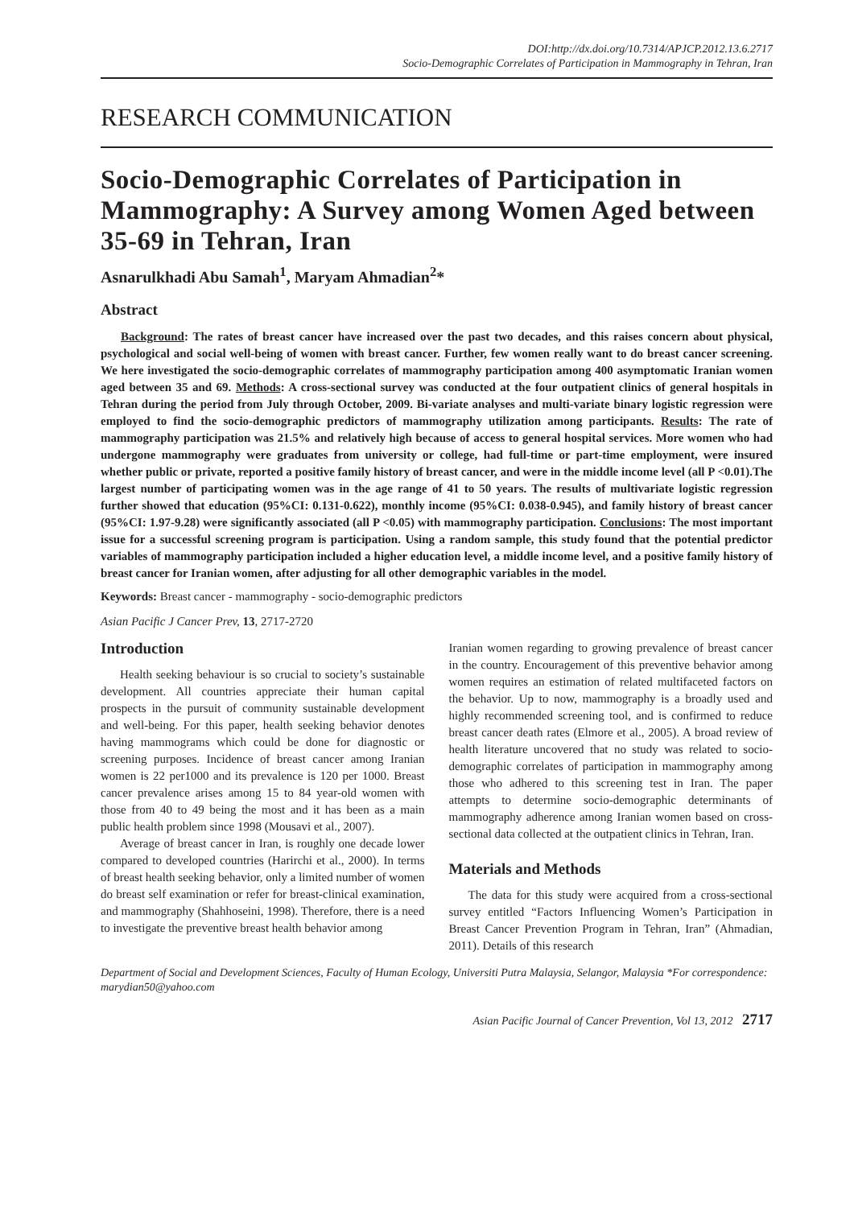DOI:http://dx.doi.org/10.7314/APJCP.2012.13.6.2717
Socio-Demographic Correlates of Participation in Mammography in Tehran, Iran
RESEARCH COMMUNICATION
Socio-Demographic Correlates of Participation in Mammography: A Survey among Women Aged between 35-69 in Tehran, Iran
Asnarulkhadi Abu Samah<sup>1</sup>, Maryam Ahmadian<sup>2</sup>*
Abstract
Background: The rates of breast cancer have increased over the past two decades, and this raises concern about physical, psychological and social well-being of women with breast cancer. Further, few women really want to do breast cancer screening. We here investigated the socio-demographic correlates of mammography participation among 400 asymptomatic Iranian women aged between 35 and 69. Methods: A cross-sectional survey was conducted at the four outpatient clinics of general hospitals in Tehran during the period from July through October, 2009. Bi-variate analyses and multi-variate binary logistic regression were employed to find the socio-demographic predictors of mammography utilization among participants. Results: The rate of mammography participation was 21.5% and relatively high because of access to general hospital services. More women who had undergone mammography were graduates from university or college, had full-time or part-time employment, were insured whether public or private, reported a positive family history of breast cancer, and were in the middle income level (all P <0.01).The largest number of participating women was in the age range of 41 to 50 years. The results of multivariate logistic regression further showed that education (95%CI: 0.131-0.622), monthly income (95%CI: 0.038-0.945), and family history of breast cancer (95%CI: 1.97-9.28) were significantly associated (all P <0.05) with mammography participation. Conclusions: The most important issue for a successful screening program is participation. Using a random sample, this study found that the potential predictor variables of mammography participation included a higher education level, a middle income level, and a positive family history of breast cancer for Iranian women, after adjusting for all other demographic variables in the model.
Keywords: Breast cancer - mammography - socio-demographic predictors
Asian Pacific J Cancer Prev, 13, 2717-2720
Introduction
Health seeking behaviour is so crucial to society’s sustainable development. All countries appreciate their human capital prospects in the pursuit of community sustainable development and well-being. For this paper, health seeking behavior denotes having mammograms which could be done for diagnostic or screening purposes. Incidence of breast cancer among Iranian women is 22 per1000 and its prevalence is 120 per 1000. Breast cancer prevalence arises among 15 to 84 year-old women with those from 40 to 49 being the most and it has been as a main public health problem since 1998 (Mousavi et al., 2007).
Average of breast cancer in Iran, is roughly one decade lower compared to developed countries (Harirchi et al., 2000). In terms of breast health seeking behavior, only a limited number of women do breast self examination or refer for breast-clinical examination, and mammography (Shahhoseini, 1998). Therefore, there is a need to investigate the preventive breast health behavior among
Iranian women regarding to growing prevalence of breast cancer in the country. Encouragement of this preventive behavior among women requires an estimation of related multifaceted factors on the behavior. Up to now, mammography is a broadly used and highly recommended screening tool, and is confirmed to reduce breast cancer death rates (Elmore et al., 2005). A broad review of health literature uncovered that no study was related to socio-demographic correlates of participation in mammography among those who adhered to this screening test in Iran. The paper attempts to determine socio-demographic determinants of mammography adherence among Iranian women based on cross-sectional data collected at the outpatient clinics in Tehran, Iran.
Materials and Methods
The data for this study were acquired from a cross-sectional survey entitled “Factors Influencing Women’s Participation in Breast Cancer Prevention Program in Tehran, Iran” (Ahmadian, 2011). Details of this research
Department of Social and Development Sciences, Faculty of Human Ecology, Universiti Putra Malaysia, Selangor, Malaysia *For correspondence: marydian50@yahoo.com
Asian Pacific Journal of Cancer Prevention, Vol 13, 2012 2717